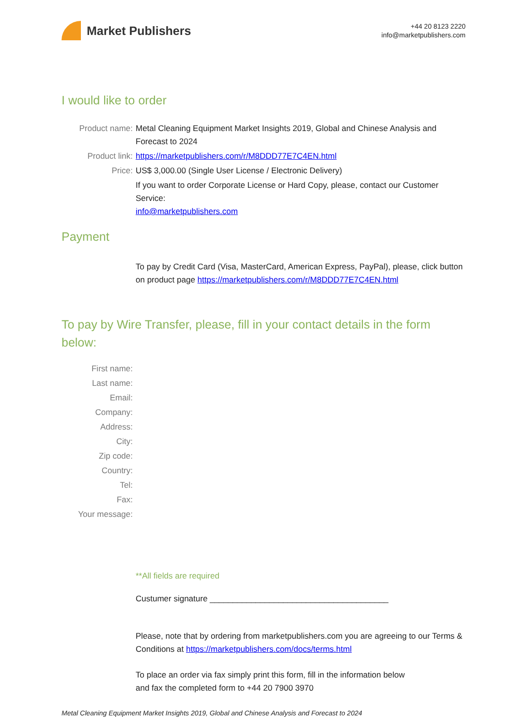Market Publishers
+44 20 8123 2220
info@marketpublishers.com
I would like to order
Product name: Metal Cleaning Equipment Market Insights 2019, Global and Chinese Analysis and Forecast to 2024
Product link: https://marketpublishers.com/r/M8DDD77E7C4EN.html
Price: US$ 3,000.00 (Single User License / Electronic Delivery)
If you want to order Corporate License or Hard Copy, please, contact our Customer Service:
info@marketpublishers.com
Payment
To pay by Credit Card (Visa, MasterCard, American Express, PayPal), please, click button on product page https://marketpublishers.com/r/M8DDD77E7C4EN.html
To pay by Wire Transfer, please, fill in your contact details in the form below:
First name:
Last name:
Email:
Company:
Address:
City:
Zip code:
Country:
Tel:
Fax:
Your message:
**All fields are required
Custumer signature _______________________________________
Please, note that by ordering from marketpublishers.com you are agreeing to our Terms & Conditions at https://marketpublishers.com/docs/terms.html
To place an order via fax simply print this form, fill in the information below
and fax the completed form to +44 20 7900 3970
Metal Cleaning Equipment Market Insights 2019, Global and Chinese Analysis and Forecast to 2024